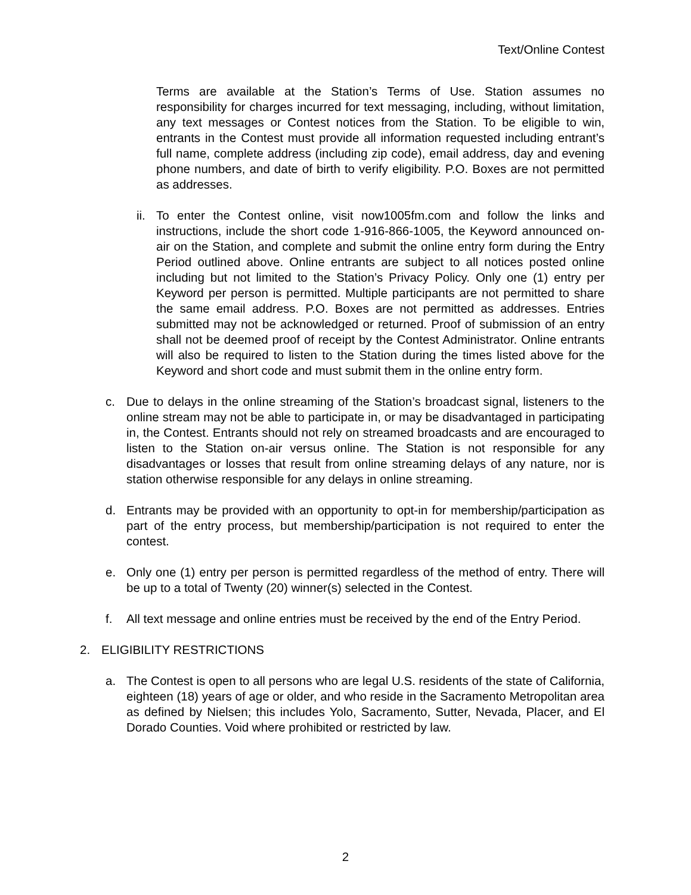Text/Online Contest
Terms are available at the Station’s Terms of Use. Station assumes no responsibility for charges incurred for text messaging, including, without limitation, any text messages or Contest notices from the Station. To be eligible to win, entrants in the Contest must provide all information requested including entrant’s full name, complete address (including zip code), email address, day and evening phone numbers, and date of birth to verify eligibility. P.O. Boxes are not permitted as addresses.
ii. To enter the Contest online, visit now1005fm.com and follow the links and instructions, include the short code 1-916-866-1005, the Keyword announced on-air on the Station, and complete and submit the online entry form during the Entry Period outlined above. Online entrants are subject to all notices posted online including but not limited to the Station’s Privacy Policy. Only one (1) entry per Keyword per person is permitted. Multiple participants are not permitted to share the same email address. P.O. Boxes are not permitted as addresses. Entries submitted may not be acknowledged or returned. Proof of submission of an entry shall not be deemed proof of receipt by the Contest Administrator. Online entrants will also be required to listen to the Station during the times listed above for the Keyword and short code and must submit them in the online entry form.
c. Due to delays in the online streaming of the Station’s broadcast signal, listeners to the online stream may not be able to participate in, or may be disadvantaged in participating in, the Contest. Entrants should not rely on streamed broadcasts and are encouraged to listen to the Station on-air versus online. The Station is not responsible for any disadvantages or losses that result from online streaming delays of any nature, nor is station otherwise responsible for any delays in online streaming.
d. Entrants may be provided with an opportunity to opt-in for membership/participation as part of the entry process, but membership/participation is not required to enter the contest.
e. Only one (1) entry per person is permitted regardless of the method of entry. There will be up to a total of Twenty (20) winner(s) selected in the Contest.
f. All text message and online entries must be received by the end of the Entry Period.
2. ELIGIBILITY RESTRICTIONS
a. The Contest is open to all persons who are legal U.S. residents of the state of California, eighteen (18) years of age or older, and who reside in the Sacramento Metropolitan area as defined by Nielsen; this includes Yolo, Sacramento, Sutter, Nevada, Placer, and El Dorado Counties. Void where prohibited or restricted by law.
2